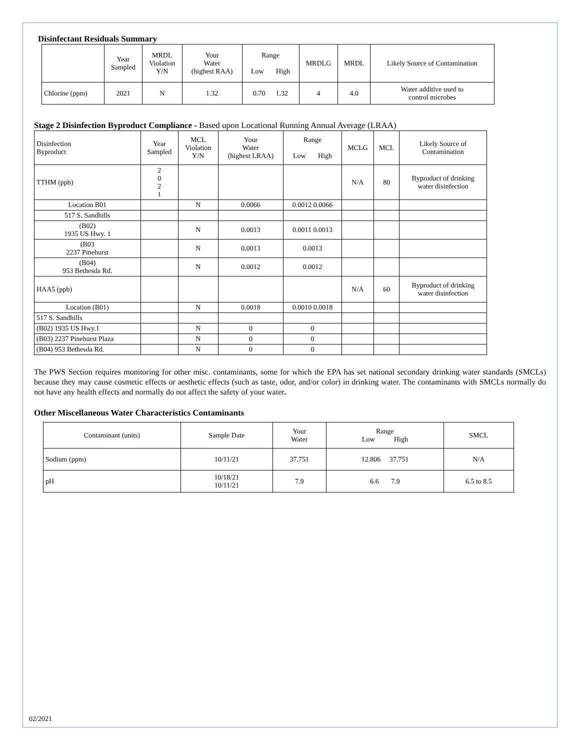Disinfectant Residuals Summary
| | Year Sampled | MRDL Violation Y/N | Your Water (highest RAA) | Range Low High | MRDLG | MRDL | Likely Source of Contamination |
| --- | --- | --- | --- | --- | --- | --- | --- |
| Chlorine (ppm) | 2021 | N | 1.32 | 0.70 1.32 | 4 | 4.0 | Water additive used to control microbes |
Stage 2 Disinfection Byproduct Compliance - Based upon Locational Running Annual Average (LRAA)
| Disinfection Byproduct | Year Sampled | MCL Violation Y/N | Your Water (highest LRAA) | Range Low High | MCLG | MCL | Likely Source of Contamination |
| --- | --- | --- | --- | --- | --- | --- | --- |
| TTHM (ppb) | 2 0 2 1 | | | | N/A | 80 | Byproduct of drinking water disinfection |
| Location B01 | | N | 0.0066 | 0.0012 0.0066 | | | |
| 517 S. Sandhills | | | | | | | |
| (B02) 1935 US Hwy. 1 | | N | 0.0013 | 0.0011 0.0013 | | | |
| (B03 2237 Pinehurst | | N | 0.0013 | 0.0013 | | | |
| (B04) 953 Bethesda Rd. | | N | 0.0012 | 0.0012 | | | |
| HAA5 (ppb) | | | | | N/A | 60 | Byproduct of drinking water disinfection |
| Location (B01) | | N | 0.0018 | 0.0010 0.0018 | | | |
| 517 S. Sandhills | | | | | | | |
| (B02) 1935 US Hwy.1 | | N | 0 | 0 | | | |
| (B03) 2237 Pinehurst Plaza | | N | 0 | 0 | | | |
| (B04) 953 Bethesda Rd. | | N | 0 | 0 | | | |
The PWS Section requires monitoring for other misc. contaminants, some for which the EPA has set national secondary drinking water standards (SMCLs) because they may cause cosmetic effects or aesthetic effects (such as taste, odor, and/or color) in drinking water. The contaminants with SMCLs normally do not have any health effects and normally do not affect the safety of your water.
Other Miscellaneous Water Characteristics Contaminants
| Contaminant (units) | Sample Date | Your Water | Range Low High | SMCL |
| --- | --- | --- | --- | --- |
| Sodium (ppm) | 10/11/21 | 37.751 | 12.806 37.751 | N/A |
| pH | 10/18/21 10/11/21 | 7.9 | 6.6 7.9 | 6.5 to 8.5 |
02/2021